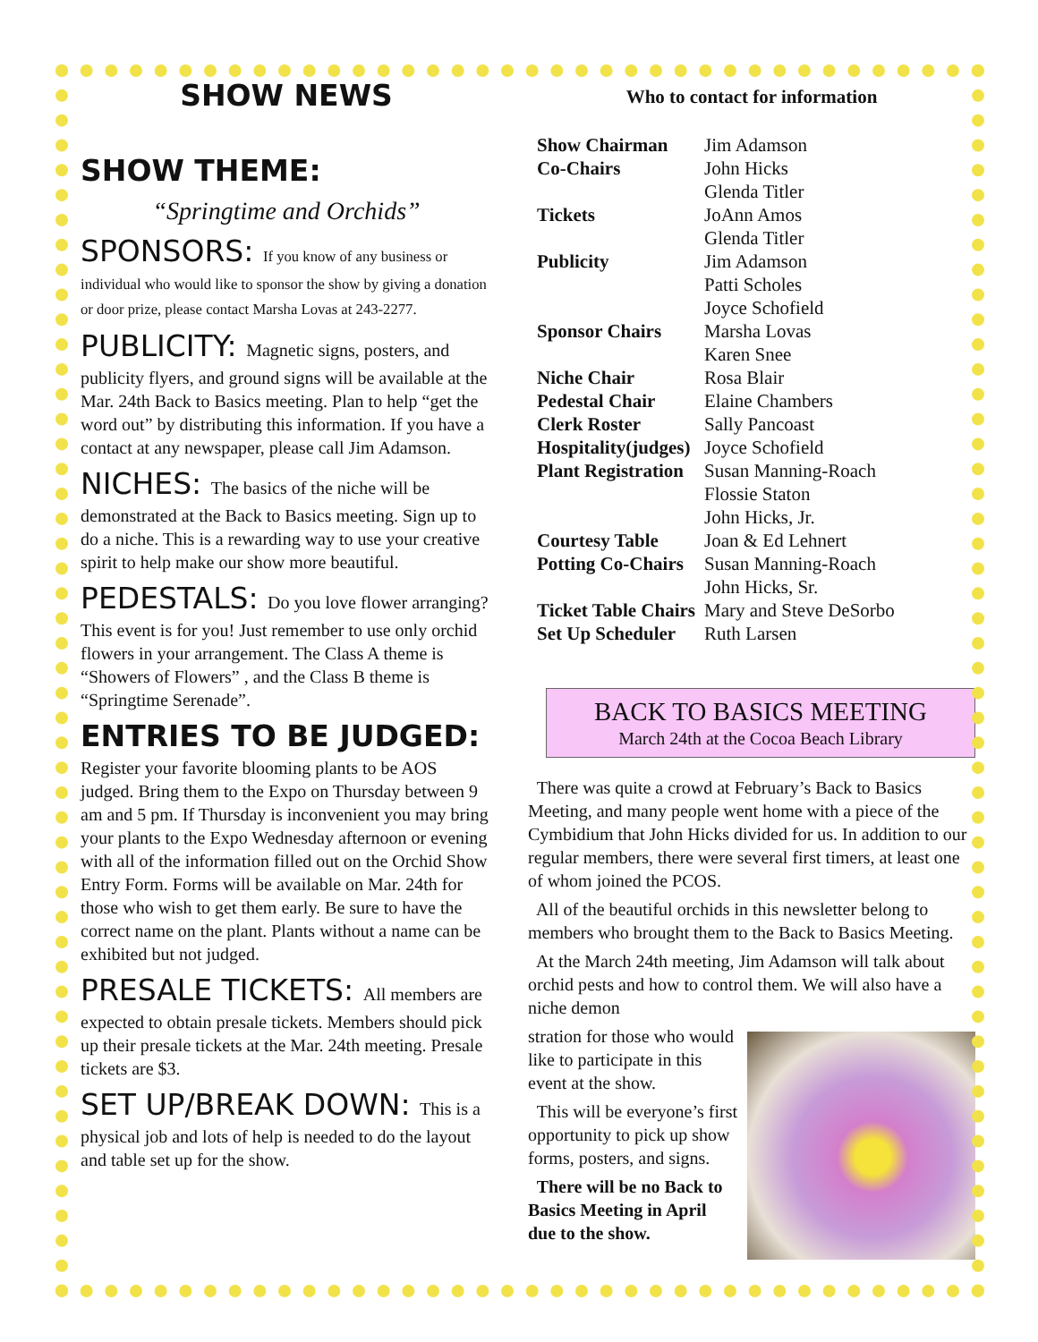SHOW NEWS
SHOW THEME:
“Springtime and Orchids”
SPONSORS: If you know of any business or individual who would like to sponsor the show by giving a donation or door prize, please contact Marsha Lovas at 243-2277.
PUBLICITY: Magnetic signs, posters, and publicity flyers, and ground signs will be available at the Mar. 24th Back to Basics meeting. Plan to help “get the word out” by distributing this information. If you have a contact at any newspaper, please call Jim Adamson.
NICHES: The basics of the niche will be demonstrated at the Back to Basics meeting. Sign up to do a niche. This is a rewarding way to use your creative spirit to help make our show more beautiful.
PEDESTALS: Do you love flower arranging? This event is for you! Just remember to use only orchid flowers in your arrangement. The Class A theme is “Showers of Flowers” , and the Class B theme is “Springtime Serenade”.
ENTRIES TO BE JUDGED:
Register your favorite blooming plants to be AOS judged. Bring them to the Expo on Thursday between 9 am and 5 pm. If Thursday is inconvenient you may bring your plants to the Expo Wednesday afternoon or evening with all of the information filled out on the Orchid Show Entry Form. Forms will be available on Mar. 24th for those who wish to get them early. Be sure to have the correct name on the plant. Plants without a name can be exhibited but not judged.
PRESALE TICKETS: All members are expected to obtain presale tickets. Members should pick up their presale tickets at the Mar. 24th meeting. Presale tickets are $3.
SET UP/BREAK DOWN: This is a physical job and lots of help is needed to do the layout and table set up for the show.
Who to contact for information
| Show Chairman | Jim Adamson |
| Co-Chairs | John Hicks Glenda Titler |
| Tickets | JoAnn Amos Glenda Titler |
| Publicity | Jim Adamson Patti Scholes Joyce Schofield |
| Sponsor Chairs | Marsha Lovas Karen Snee |
| Niche Chair | Rosa Blair |
| Pedestal Chair | Elaine Chambers |
| Clerk Roster | Sally Pancoast |
| Hospitality(judges) | Joyce Schofield |
| Plant Registration | Susan Manning-Roach Flossie Staton John Hicks, Jr. |
| Courtesy Table | Joan & Ed Lehnert |
| Potting Co-Chairs | Susan Manning-Roach John Hicks, Sr. |
| Ticket Table Chairs | Mary and Steve DeSorbo |
| Set Up Scheduler | Ruth Larsen |
BACK TO BASICS MEETING
March 24th at the Cocoa Beach Library
There was quite a crowd at February’s Back to Basics Meeting, and many people went home with a piece of the Cymbidium that John Hicks divided for us. In addition to our regular members, there were several first timers, at least one of whom joined the PCOS.
All of the beautiful orchids in this newsletter belong to members who brought them to the Back to Basics Meeting.
At the March 24th meeting, Jim Adamson will talk about orchid pests and how to control them. We will also have a niche demon
stration for those who would like to participate in this event at the show.
This will be everyone’s first opportunity to pick up show forms, posters, and signs.
There will be no Back to Basics Meeting in April due to the show.